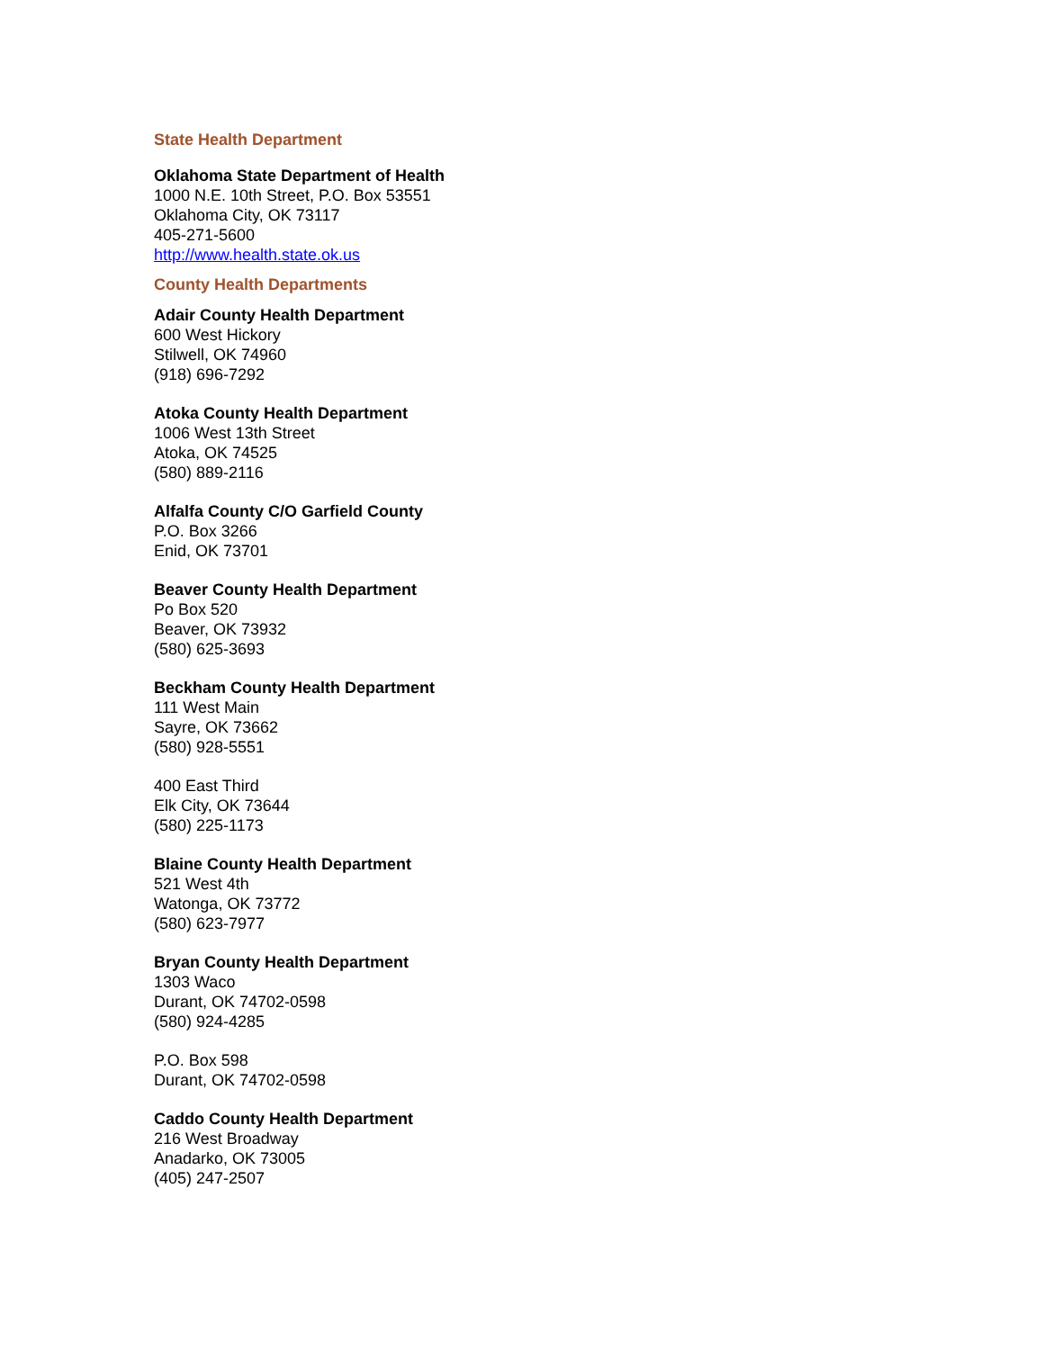State Health Department
Oklahoma State Department of Health
1000 N.E. 10th Street, P.O. Box 53551
Oklahoma City, OK 73117
405-271-5600
http://www.health.state.ok.us
County Health Departments
Adair County Health Department
600 West Hickory
Stilwell, OK 74960
(918) 696-7292
Atoka County Health Department
1006 West 13th Street
Atoka, OK 74525
(580) 889-2116
Alfalfa County C/O Garfield County
P.O. Box 3266
Enid, OK 73701
Beaver County Health Department
Po Box 520
Beaver, OK 73932
(580) 625-3693
Beckham County Health Department
111 West Main
Sayre, OK 73662
(580) 928-5551
400 East Third
Elk City, OK 73644
(580) 225-1173
Blaine County Health Department
521 West 4th
Watonga, OK 73772
(580) 623-7977
Bryan County Health Department
1303 Waco
Durant, OK 74702-0598
(580) 924-4285
P.O. Box 598
Durant, OK 74702-0598
Caddo County Health Department
216 West Broadway
Anadarko, OK 73005
(405) 247-2507